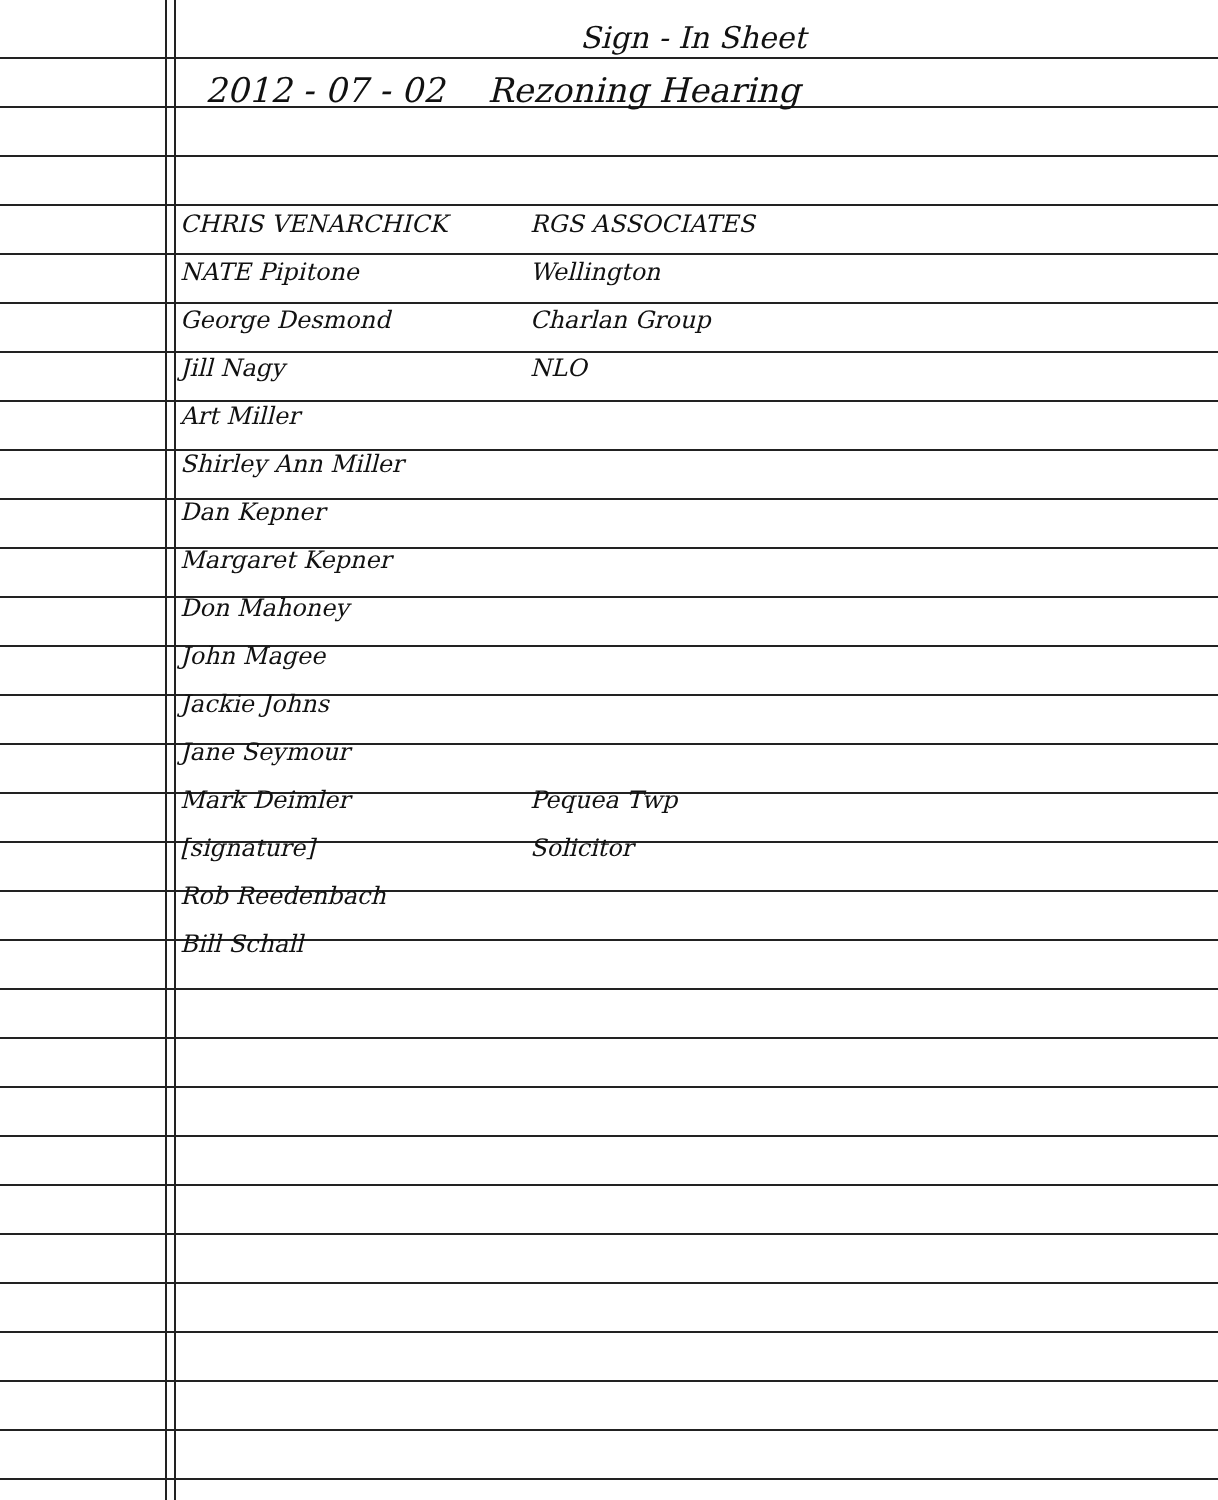Sign - In Sheet
2012 - 07 - 02 Rezoning Hearing
CHRIS VENARCHICK RGS ASSOCIATES
NATE Pipitone Wellington
George Desmond Charlan Group
Jill Nagy NLO
Art Miller
Shirley Ann Miller
Dan Kepner
Margaret Kepner
Don Mahoney
John Magee
Jackie Johns
Jane Seymour
Mark Deimler Pequea Twp
[signature] Solicitor
Rob Reedenbach
Bill Schall